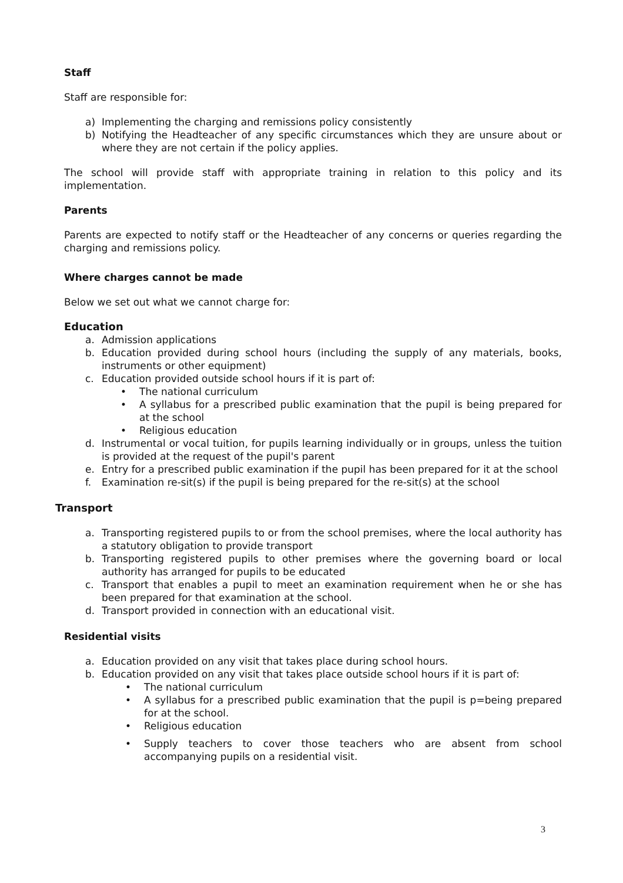Staff
Staff are responsible for:
a) Implementing the charging and remissions policy consistently
b) Notifying the Headteacher of any specific circumstances which they are unsure about or where they are not certain if the policy applies.
The school will provide staff with appropriate training in relation to this policy and its implementation.
Parents
Parents are expected to notify staff or the Headteacher of any concerns or queries regarding the charging and remissions policy.
Where charges cannot be made
Below we set out what we cannot charge for:
Education
a. Admission applications
b. Education provided during school hours (including the supply of any materials, books, instruments or other equipment)
c. Education provided outside school hours if it is part of:
• The national curriculum
• A syllabus for a prescribed public examination that the pupil is being prepared for at the school
• Religious education
d. Instrumental or vocal tuition, for pupils learning individually or in groups, unless the tuition is provided at the request of the pupil's parent
e. Entry for a prescribed public examination if the pupil has been prepared for it at the school
f. Examination re-sit(s) if the pupil is being prepared for the re-sit(s) at the school
Transport
a. Transporting registered pupils to or from the school premises, where the local authority has a statutory obligation to provide transport
b. Transporting registered pupils to other premises where the governing board or local authority has arranged for pupils to be educated
c. Transport that enables a pupil to meet an examination requirement when he or she has been prepared for that examination at the school.
d. Transport provided in connection with an educational visit.
Residential visits
a. Education provided on any visit that takes place during school hours.
b. Education provided on any visit that takes place outside school hours if it is part of:
• The national curriculum
• A syllabus for a prescribed public examination that the pupil is p=being prepared for at the school.
• Religious education
• Supply teachers to cover those teachers who are absent from school accompanying pupils on a residential visit.
3